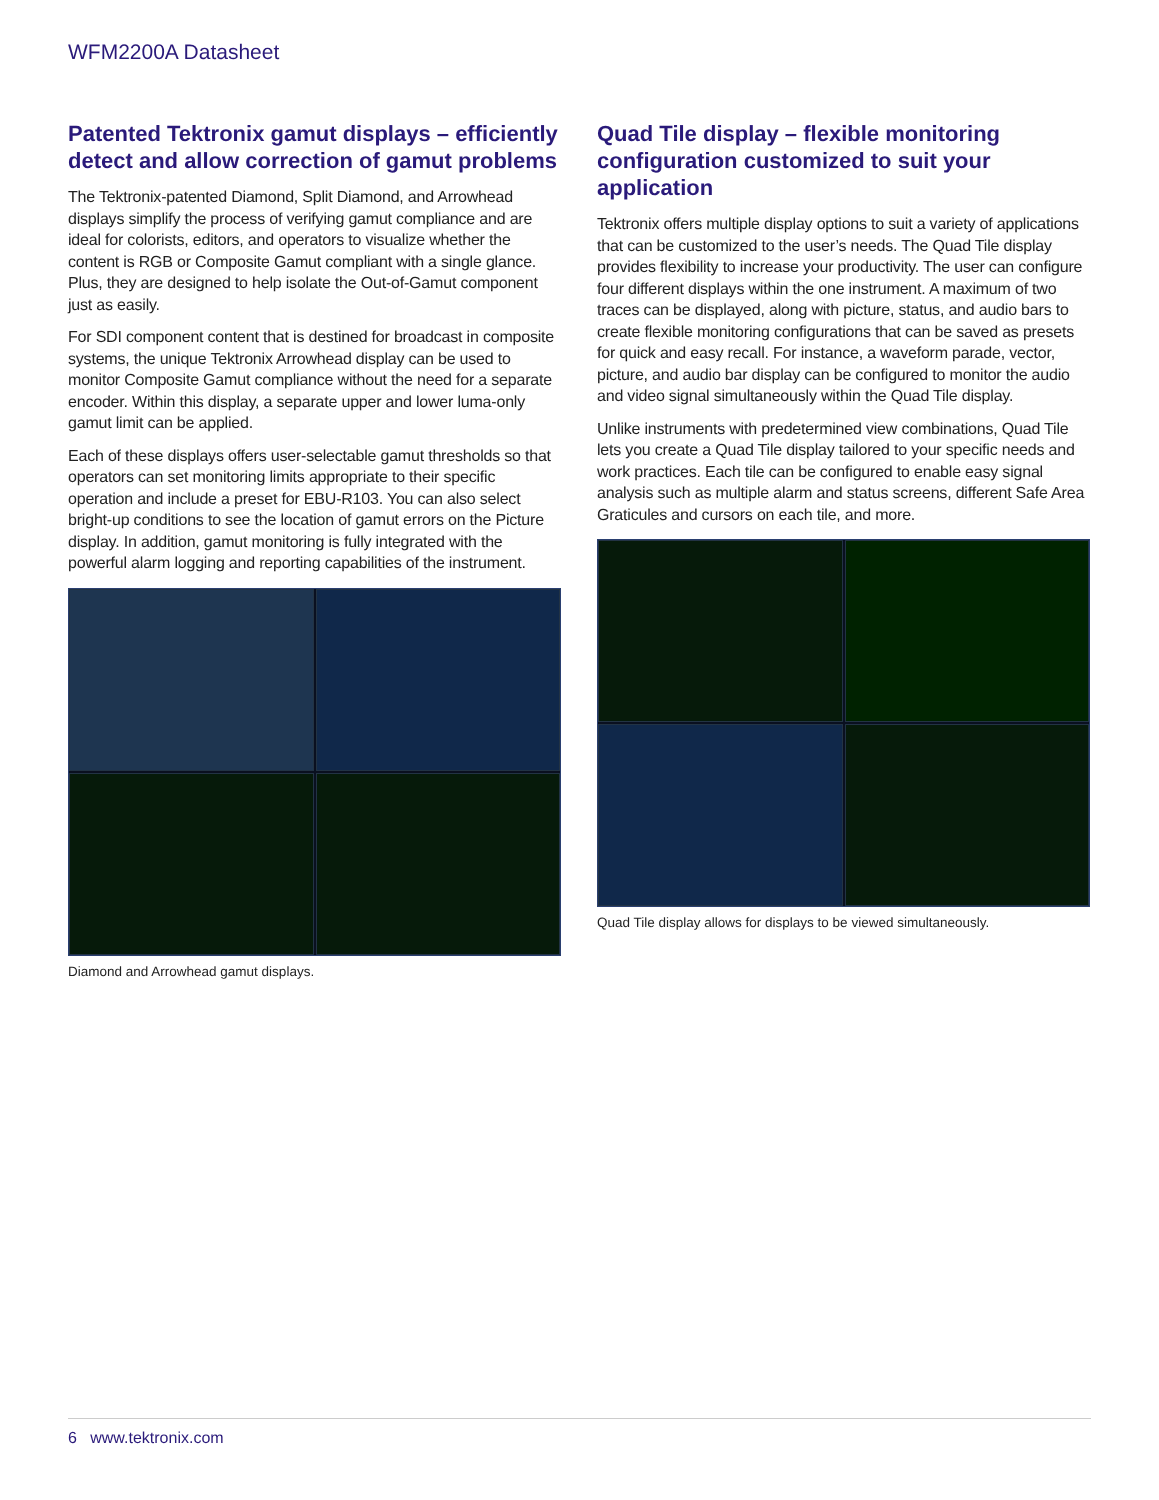WFM2200A Datasheet
Patented Tektronix gamut displays – efficiently detect and allow correction of gamut problems
The Tektronix-patented Diamond, Split Diamond, and Arrowhead displays simplify the process of verifying gamut compliance and are ideal for colorists, editors, and operators to visualize whether the content is RGB or Composite Gamut compliant with a single glance. Plus, they are designed to help isolate the Out-of-Gamut component just as easily.
For SDI component content that is destined for broadcast in composite systems, the unique Tektronix Arrowhead display can be used to monitor Composite Gamut compliance without the need for a separate encoder. Within this display, a separate upper and lower luma-only gamut limit can be applied.
Each of these displays offers user-selectable gamut thresholds so that operators can set monitoring limits appropriate to their specific operation and include a preset for EBU-R103. You can also select bright-up conditions to see the location of gamut errors on the Picture display. In addition, gamut monitoring is fully integrated with the powerful alarm logging and reporting capabilities of the instrument.
Diamond and Arrowhead gamut displays.
Quad Tile display – flexible monitoring configuration customized to suit your application
Tektronix offers multiple display options to suit a variety of applications that can be customized to the user’s needs. The Quad Tile display provides flexibility to increase your productivity. The user can configure four different displays within the one instrument. A maximum of two traces can be displayed, along with picture, status, and audio bars to create flexible monitoring configurations that can be saved as presets for quick and easy recall. For instance, a waveform parade, vector, picture, and audio bar display can be configured to monitor the audio and video signal simultaneously within the Quad Tile display.
Unlike instruments with predetermined view combinations, Quad Tile lets you create a Quad Tile display tailored to your specific needs and work practices. Each tile can be configured to enable easy signal analysis such as multiple alarm and status screens, different Safe Area Graticules and cursors on each tile, and more.
Quad Tile display allows for displays to be viewed simultaneously.
6 www.tektronix.com